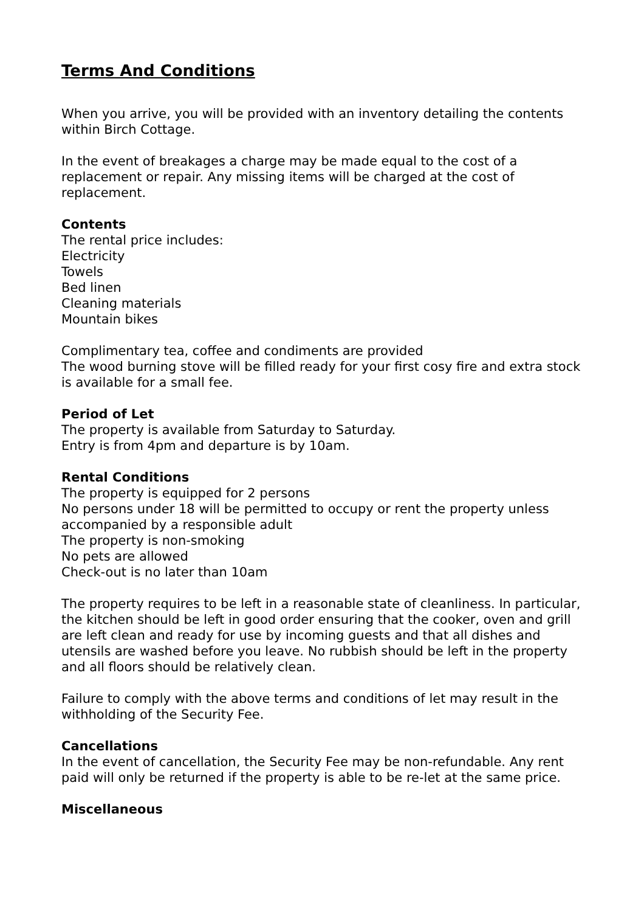Terms And Conditions
When you arrive, you will be provided with an inventory detailing the contents within Birch Cottage.
In the event of breakages a charge may be made equal to the cost of a replacement or repair. Any missing items will be charged at the cost of replacement.
Contents
The rental price includes:
Electricity
Towels
Bed linen
Cleaning materials
Mountain bikes
Complimentary tea, coffee and condiments are provided
The wood burning stove will be filled ready for your first cosy fire and extra stock is available for a small fee.
Period of Let
The property is available from Saturday to Saturday.
Entry is from 4pm and departure is by 10am.
Rental Conditions
The property is equipped for 2 persons
No persons under 18 will be permitted to occupy or rent the property unless accompanied by a responsible adult
The property is non-smoking
No pets are allowed
Check-out is no later than 10am
The property requires to be left in a reasonable state of cleanliness. In particular, the kitchen should be left in good order ensuring that the cooker, oven and grill are left clean and ready for use by incoming guests and that all dishes and utensils are washed before you leave. No rubbish should be left in the property and all floors should be relatively clean.
Failure to comply with the above terms and conditions of let may result in the withholding of the Security Fee.
Cancellations
In the event of cancellation, the Security Fee may be non-refundable. Any rent paid will only be returned if the property is able to be re-let at the same price.
Miscellaneous